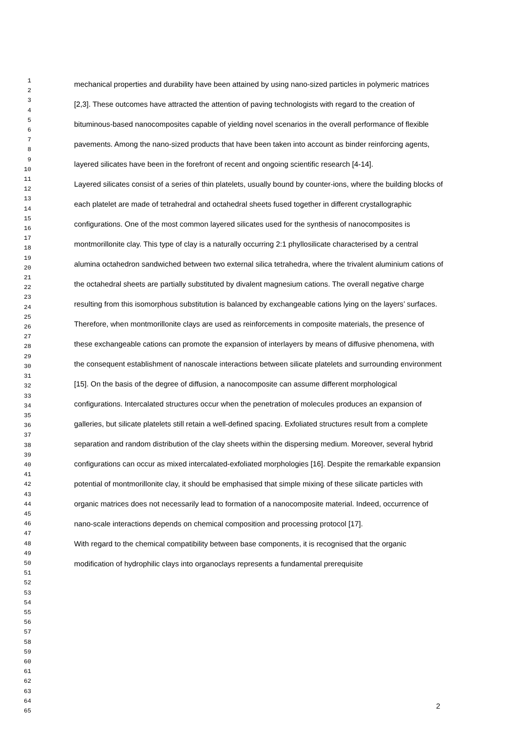1
2
3
4
5
6
7
8
9
10
11
12
13
14
15
16
17
18
19
20
21
22
23
24
25
26
27
28
29
30
31
32
33
34
35
36
37
38
39
40
41
42
43
44
45
46
47
48
49
50
51
52
53
54
55
56
57
58
59
60
61
62
63
64
65
mechanical properties and durability have been attained by using nano-sized particles in polymeric matrices [2,3]. These outcomes have attracted the attention of paving technologists with regard to the creation of bituminous-based nanocomposites capable of yielding novel scenarios in the overall performance of flexible pavements. Among the nano-sized products that have been taken into account as binder reinforcing agents, layered silicates have been in the forefront of recent and ongoing scientific research [4-14].
Layered silicates consist of a series of thin platelets, usually bound by counter-ions, where the building blocks of each platelet are made of tetrahedral and octahedral sheets fused together in different crystallographic configurations. One of the most common layered silicates used for the synthesis of nanocomposites is montmorillonite clay. This type of clay is a naturally occurring 2:1 phyllosilicate characterised by a central alumina octahedron sandwiched between two external silica tetrahedra, where the trivalent aluminium cations of the octahedral sheets are partially substituted by divalent magnesium cations. The overall negative charge resulting from this isomorphous substitution is balanced by exchangeable cations lying on the layers’ surfaces. Therefore, when montmorillonite clays are used as reinforcements in composite materials, the presence of these exchangeable cations can promote the expansion of interlayers by means of diffusive phenomena, with the consequent establishment of nanoscale interactions between silicate platelets and surrounding environment [15]. On the basis of the degree of diffusion, a nanocomposite can assume different morphological configurations. Intercalated structures occur when the penetration of molecules produces an expansion of galleries, but silicate platelets still retain a well-defined spacing. Exfoliated structures result from a complete separation and random distribution of the clay sheets within the dispersing medium. Moreover, several hybrid configurations can occur as mixed intercalated-exfoliated morphologies [16]. Despite the remarkable expansion potential of montmorillonite clay, it should be emphasised that simple mixing of these silicate particles with organic matrices does not necessarily lead to formation of a nanocomposite material. Indeed, occurrence of nano-scale interactions depends on chemical composition and processing protocol [17].
With regard to the chemical compatibility between base components, it is recognised that the organic modification of hydrophilic clays into organoclays represents a fundamental prerequisite
2